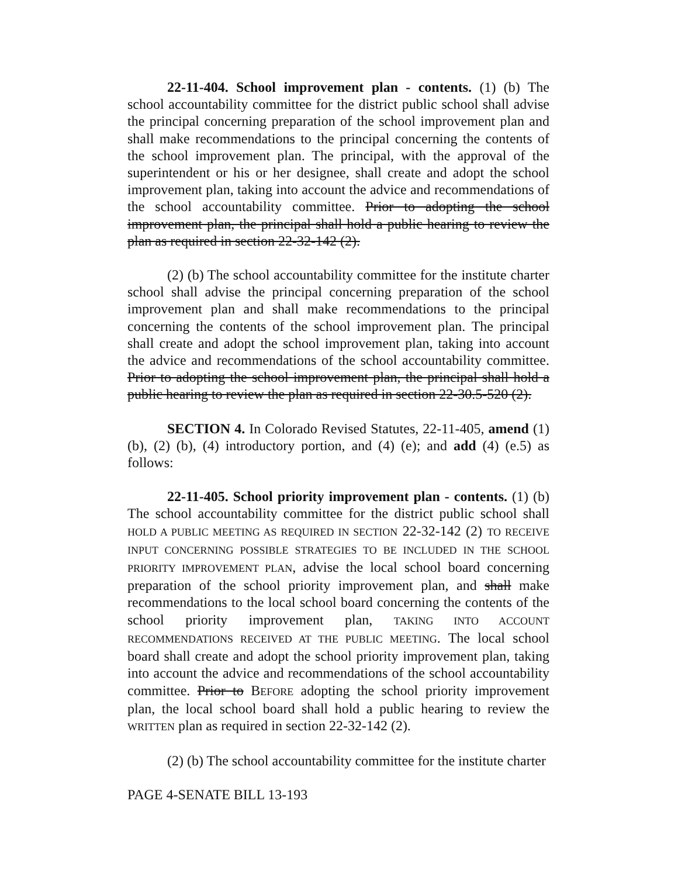22-11-404. School improvement plan - contents. (1) (b) The school accountability committee for the district public school shall advise the principal concerning preparation of the school improvement plan and shall make recommendations to the principal concerning the contents of the school improvement plan. The principal, with the approval of the superintendent or his or her designee, shall create and adopt the school improvement plan, taking into account the advice and recommendations of the school accountability committee. Prior to adopting the school improvement plan, the principal shall hold a public hearing to review the plan as required in section 22-32-142 (2).
(2) (b) The school accountability committee for the institute charter school shall advise the principal concerning preparation of the school improvement plan and shall make recommendations to the principal concerning the contents of the school improvement plan. The principal shall create and adopt the school improvement plan, taking into account the advice and recommendations of the school accountability committee. Prior to adopting the school improvement plan, the principal shall hold a public hearing to review the plan as required in section 22-30.5-520 (2).
SECTION 4. In Colorado Revised Statutes, 22-11-405, amend (1) (b), (2) (b), (4) introductory portion, and (4) (e); and add (4) (e.5) as follows:
22-11-405. School priority improvement plan - contents. (1) (b) The school accountability committee for the district public school shall HOLD A PUBLIC MEETING AS REQUIRED IN SECTION 22-32-142 (2) TO RECEIVE INPUT CONCERNING POSSIBLE STRATEGIES TO BE INCLUDED IN THE SCHOOL PRIORITY IMPROVEMENT PLAN, advise the local school board concerning preparation of the school priority improvement plan, and shall make recommendations to the local school board concerning the contents of the school priority improvement plan, TAKING INTO ACCOUNT RECOMMENDATIONS RECEIVED AT THE PUBLIC MEETING. The local school board shall create and adopt the school priority improvement plan, taking into account the advice and recommendations of the school accountability committee. Prior to BEFORE adopting the school priority improvement plan, the local school board shall hold a public hearing to review the WRITTEN plan as required in section 22-32-142 (2).
(2) (b) The school accountability committee for the institute charter
PAGE 4-SENATE BILL 13-193